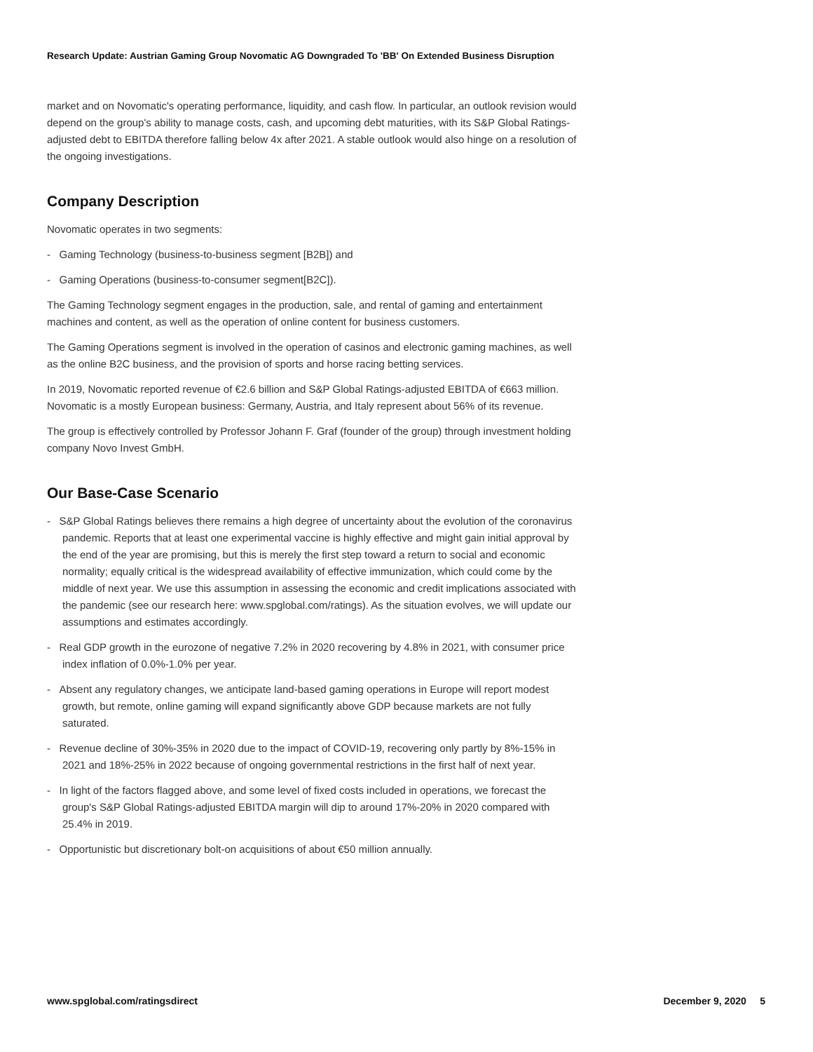Research Update: Austrian Gaming Group Novomatic AG Downgraded To 'BB' On Extended Business Disruption
market and on Novomatic's operating performance, liquidity, and cash flow. In particular, an outlook revision would depend on the group's ability to manage costs, cash, and upcoming debt maturities, with its S&P Global Ratings-adjusted debt to EBITDA therefore falling below 4x after 2021. A stable outlook would also hinge on a resolution of the ongoing investigations.
Company Description
Novomatic operates in two segments:
- Gaming Technology (business-to-business segment [B2B]) and
- Gaming Operations (business-to-consumer segment[B2C]).
The Gaming Technology segment engages in the production, sale, and rental of gaming and entertainment machines and content, as well as the operation of online content for business customers.
The Gaming Operations segment is involved in the operation of casinos and electronic gaming machines, as well as the online B2C business, and the provision of sports and horse racing betting services.
In 2019, Novomatic reported revenue of €2.6 billion and S&P Global Ratings-adjusted EBITDA of €663 million. Novomatic is a mostly European business: Germany, Austria, and Italy represent about 56% of its revenue.
The group is effectively controlled by Professor Johann F. Graf (founder of the group) through investment holding company Novo Invest GmbH.
Our Base-Case Scenario
- S&P Global Ratings believes there remains a high degree of uncertainty about the evolution of the coronavirus pandemic. Reports that at least one experimental vaccine is highly effective and might gain initial approval by the end of the year are promising, but this is merely the first step toward a return to social and economic normality; equally critical is the widespread availability of effective immunization, which could come by the middle of next year. We use this assumption in assessing the economic and credit implications associated with the pandemic (see our research here: www.spglobal.com/ratings). As the situation evolves, we will update our assumptions and estimates accordingly.
- Real GDP growth in the eurozone of negative 7.2% in 2020 recovering by 4.8% in 2021, with consumer price index inflation of 0.0%-1.0% per year.
- Absent any regulatory changes, we anticipate land-based gaming operations in Europe will report modest growth, but remote, online gaming will expand significantly above GDP because markets are not fully saturated.
- Revenue decline of 30%-35% in 2020 due to the impact of COVID-19, recovering only partly by 8%-15% in 2021 and 18%-25% in 2022 because of ongoing governmental restrictions in the first half of next year.
- In light of the factors flagged above, and some level of fixed costs included in operations, we forecast the group's S&P Global Ratings-adjusted EBITDA margin will dip to around 17%-20% in 2020 compared with 25.4% in 2019.
- Opportunistic but discretionary bolt-on acquisitions of about €50 million annually.
www.spglobal.com/ratingsdirect December 9, 2020 5